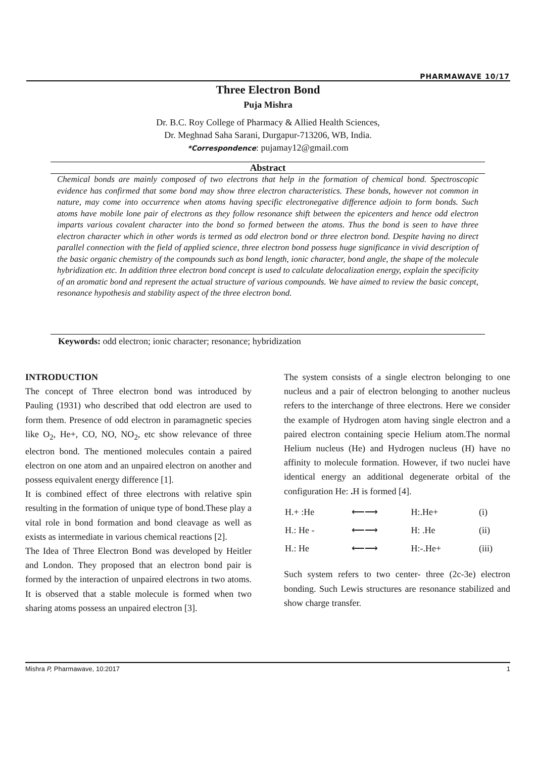PHARMAWAVE 10/17
Three Electron Bond
Puja Mishra
Dr. B.C. Roy College of Pharmacy & Allied Health Sciences,
Dr. Meghnad Saha Sarani, Durgapur-713206, WB, India.
*Correspondence: pujamay12@gmail.com
Abstract
Chemical bonds are mainly composed of two electrons that help in the formation of chemical bond. Spectroscopic evidence has confirmed that some bond may show three electron characteristics. These bonds, however not common in nature, may come into occurrence when atoms having specific electronegative difference adjoin to form bonds. Such atoms have mobile lone pair of electrons as they follow resonance shift between the epicenters and hence odd electron imparts various covalent character into the bond so formed between the atoms. Thus the bond is seen to have three electron character which in other words is termed as odd electron bond or three electron bond. Despite having no direct parallel connection with the field of applied science, three electron bond possess huge significance in vivid description of the basic organic chemistry of the compounds such as bond length, ionic character, bond angle, the shape of the molecule hybridization etc. In addition three electron bond concept is used to calculate delocalization energy, explain the specificity of an aromatic bond and represent the actual structure of various compounds. We have aimed to review the basic concept, resonance hypothesis and stability aspect of the three electron bond.
Keywords: odd electron; ionic character; resonance; hybridization
INTRODUCTION
The concept of Three electron bond was introduced by Pauling (1931) who described that odd electron are used to form them. Presence of odd electron in paramagnetic species like O<sub>2</sub>, He+, CO, NO, NO<sub>2</sub>, etc show relevance of three electron bond. The mentioned molecules contain a paired electron on one atom and an unpaired electron on another and possess equivalent energy difference [1].
It is combined effect of three electrons with relative spin resulting in the formation of unique type of bond.These play a vital role in bond formation and bond cleavage as well as exists as intermediate in various chemical reactions [2].
The Idea of Three Electron Bond was developed by Heitler and London. They proposed that an electron bond pair is formed by the interaction of unpaired electrons in two atoms. It is observed that a stable molecule is formed when two sharing atoms possess an unpaired electron [3].
The system consists of a single electron belonging to one nucleus and a pair of electron belonging to another nucleus refers to the interchange of three electrons. Here we consider the example of Hydrogen atom having single electron and a paired electron containing specie Helium atom.The normal Helium nucleus (He) and Hydrogen nucleus (H) have no affinity to molecule formation. However, if two nuclei have identical energy an additional degenerate orbital of the configuration He: . H is formed [4].
| H.+ :He | ⟵⟶ | H:.He+ | (i) |
| H.: He - | ⟵⟶ | H: .He | (ii) |
| H.: He | ⟵⟶ | H:-.He+ | (iii) |
Such system refers to two center- three (2c-3e) electron bonding. Such Lewis structures are resonance stabilized and show charge transfer.
Mishra P, Pharmawave, 10:2017 1